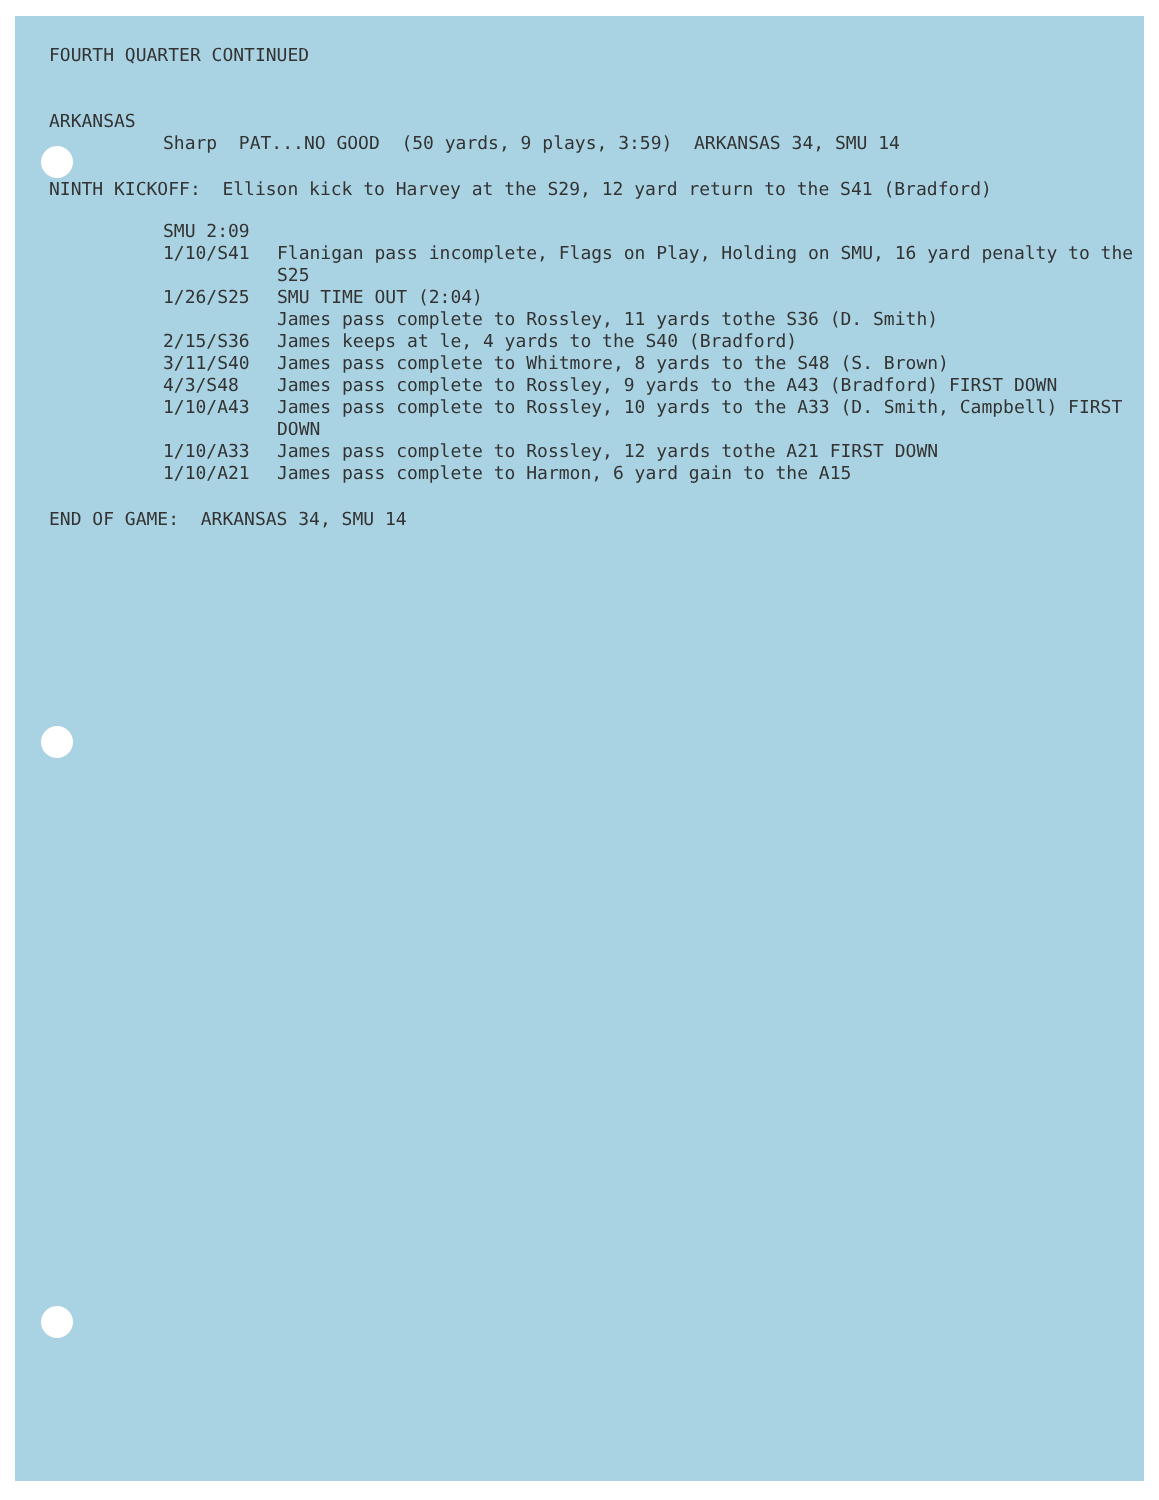FOURTH QUARTER CONTINUED
ARKANSAS
Sharp PAT...NO GOOD (50 yards, 9 plays, 3:59) ARKANSAS 34, SMU 14
NINTH KICKOFF: Ellison kick to Harvey at the S29, 12 yard return to the S41 (Bradford)
SMU 2:09
1/10/S41 Flanigan pass incomplete, Flags on Play, Holding on SMU, 16 yard penalty to the S25
1/26/S25 SMU TIME OUT (2:04)
James pass complete to Rossley, 11 yards tothe S36 (D. Smith)
2/15/S36 James keeps at le, 4 yards to the S40 (Bradford)
3/11/S40 James pass complete to Whitmore, 8 yards to the S48 (S. Brown)
4/3/S48 James pass complete to Rossley, 9 yards to the A43 (Bradford) FIRST DOWN
1/10/A43 James pass complete to Rossley, 10 yards to the A33 (D. Smith, Campbell) FIRST DOWN
1/10/A33 James pass complete to Rossley, 12 yards tothe A21 FIRST DOWN
1/10/A21 James pass complete to Harmon, 6 yard gain to the A15
END OF GAME: ARKANSAS 34, SMU 14